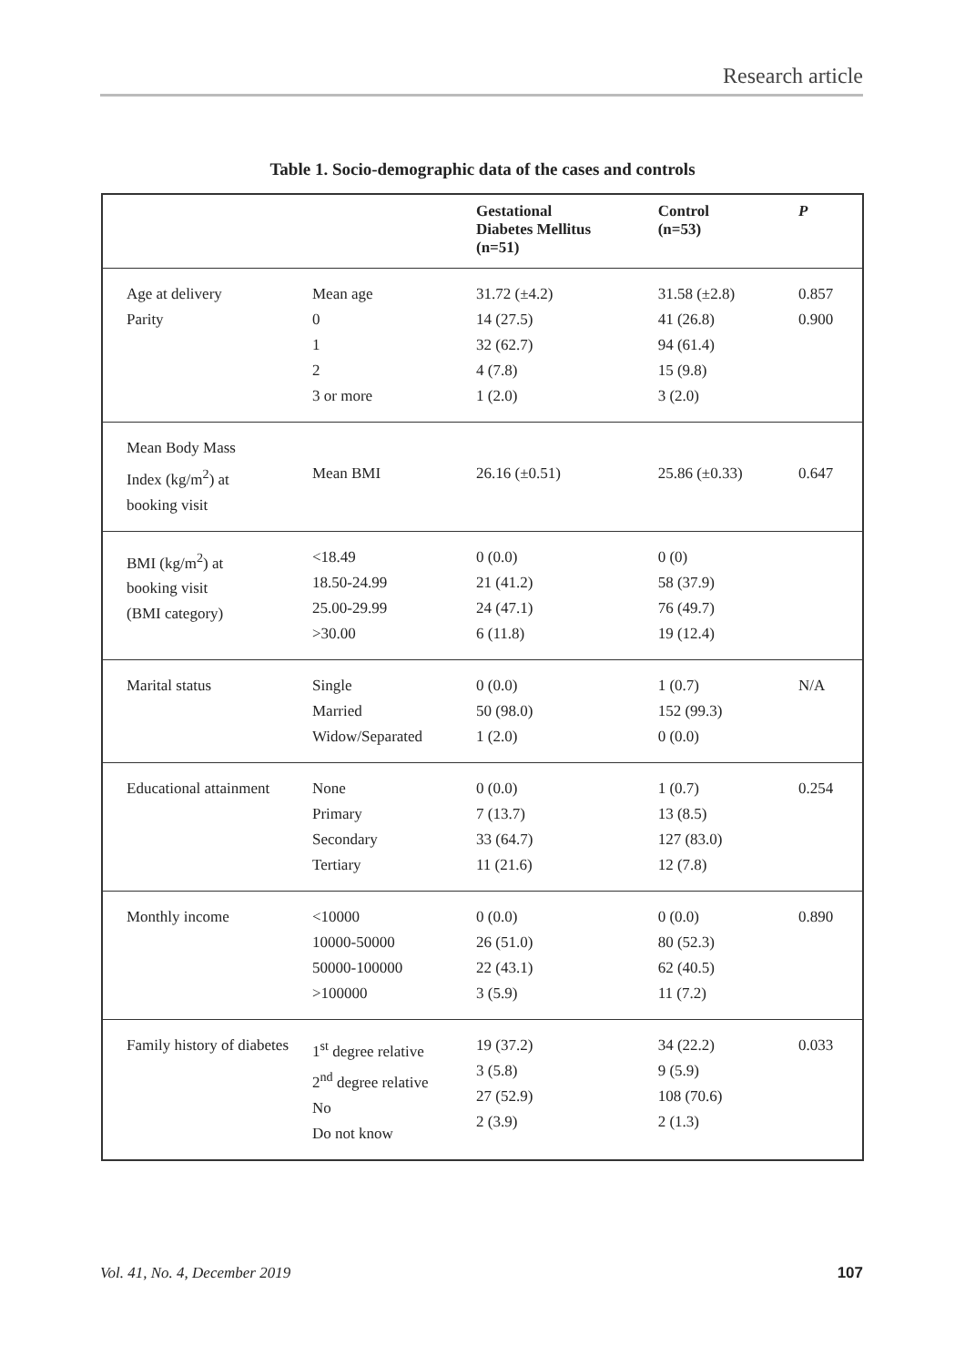Research article
Table 1. Socio-demographic data of the cases and controls
| | | Gestational Diabetes Mellitus (n=51) | Control (n=53) | P |
| --- | --- | --- | --- | --- |
| Age at delivery Parity | Mean age 0 1 2 3 or more | 31.72 (±4.2) 14 (27.5) 32 (62.7) 4 (7.8) 1 (2.0) | 31.58 (±2.8) 41 (26.8) 94 (61.4) 15 (9.8) 3 (2.0) | 0.857 0.900 |
| Mean Body Mass Index (kg/m<sup>2</sup>) at booking visit | Mean BMI | 26.16 (±0.51) | 25.86 (±0.33) | 0.647 |
| BMI (kg/m<sup>2</sup>) at booking visit (BMI category) | <18.49 18.50-24.99 25.00-29.99 >30.00 | 0 (0.0) 21 (41.2) 24 (47.1) 6 (11.8) | 0 (0) 58 (37.9) 76 (49.7) 19 (12.4) | |
| Marital status | Single Married Widow/Separated | 0 (0.0) 50 (98.0) 1 (2.0) | 1 (0.7) 152 (99.3) 0 (0.0) | N/A |
| Educational attainment | None Primary Secondary Tertiary | 0 (0.0) 7 (13.7) 33 (64.7) 11 (21.6) | 1 (0.7) 13 (8.5) 127 (83.0) 12 (7.8) | 0.254 |
| Monthly income | <10000 10000-50000 50000-100000 >100000 | 0 (0.0) 26 (51.0) 22 (43.1) 3 (5.9) | 0 (0.0) 80 (52.3) 62 (40.5) 11 (7.2) | 0.890 |
| Family history of diabetes | 1<sup>st</sup> degree relative 2<sup>nd</sup> degree relative No Do not know | 19 (37.2) 3 (5.8) 27 (52.9) 2 (3.9) | 34 (22.2) 9 (5.9) 108 (70.6) 2 (1.3) | 0.033 |
Vol. 41, No. 4, December 2019 107